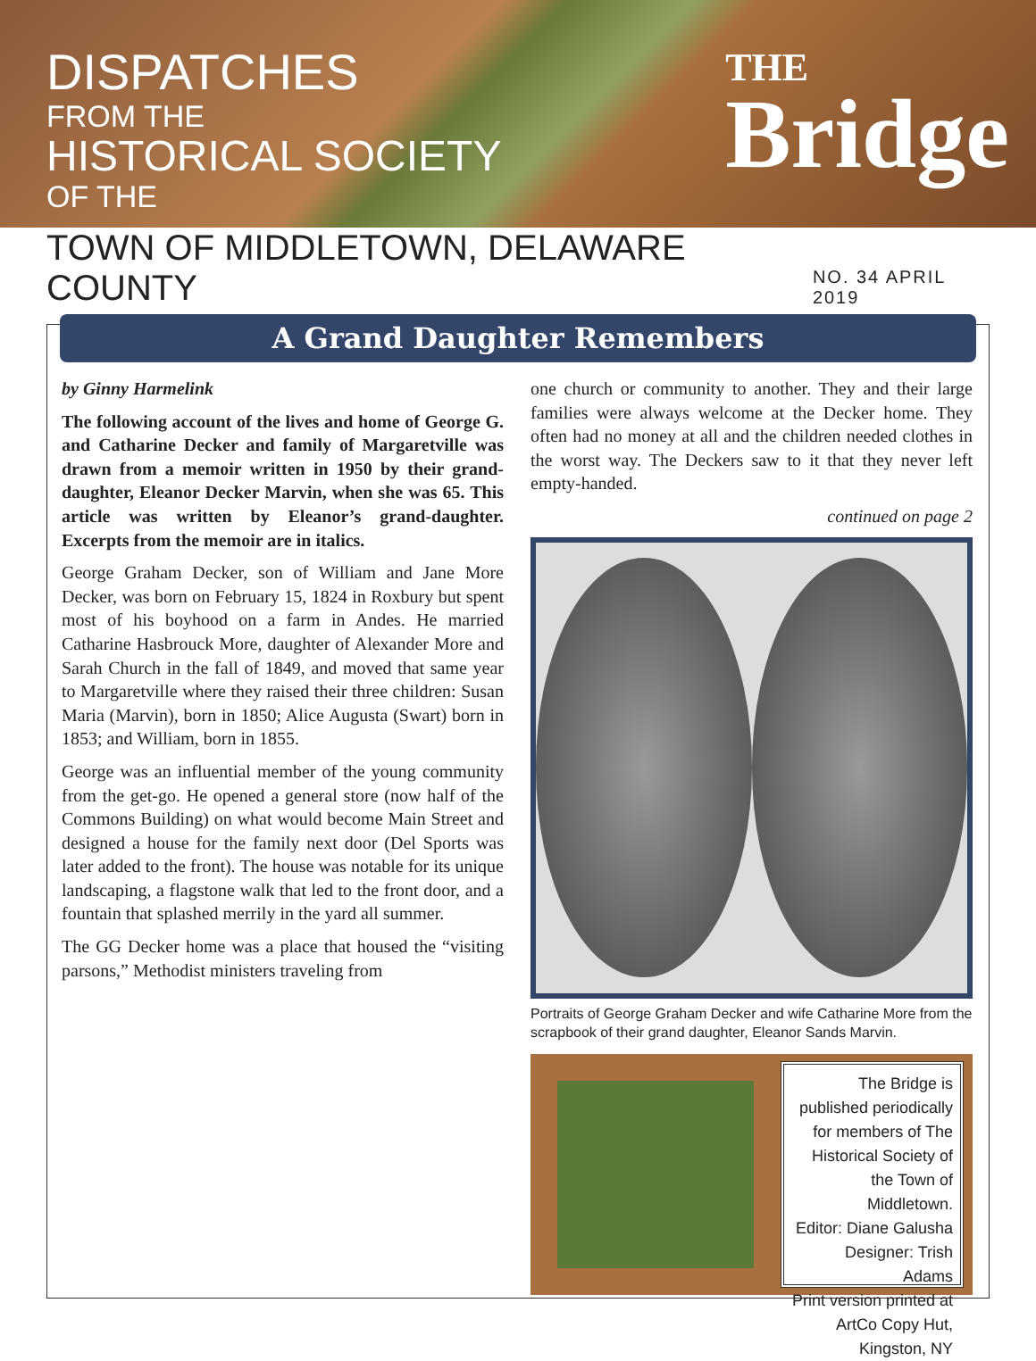DISPATCHES
FROM THE
HISTORICAL SOCIETY
OF THE
THE
Bridge
TOWN OF MIDDLETOWN, DELAWARE COUNTY
NO. 34 APRIL 2019
A Grand Daughter Remembers
by Ginny Harmelink
The following account of the lives and home of George G. and Catharine Decker and family of Margaretville was drawn from a memoir written in 1950 by their grand-daughter, Eleanor Decker Marvin, when she was 65. This article was written by Eleanor’s grand-daughter. Excerpts from the memoir are in italics.
George Graham Decker, son of William and Jane More Decker, was born on February 15, 1824 in Roxbury but spent most of his boyhood on a farm in Andes. He married Catharine Hasbrouck More, daughter of Alexander More and Sarah Church in the fall of 1849, and moved that same year to Margaretville where they raised their three children: Susan Maria (Marvin), born in 1850; Alice Augusta (Swart) born in 1853; and William, born in 1855.
George was an influential member of the young community from the get-go. He opened a general store (now half of the Commons Building) on what would become Main Street and designed a house for the family next door (Del Sports was later added to the front). The house was notable for its unique landscaping, a flagstone walk that led to the front door, and a fountain that splashed merrily in the yard all summer.
The GG Decker home was a place that housed the “visiting parsons,” Methodist ministers traveling from
one church or community to another. They and their large families were always welcome at the Decker home. They often had no money at all and the children needed clothes in the worst way. The Deckers saw to it that they never left empty-handed.
continued on page 2
Portraits of George Graham Decker and wife Catharine More from the scrapbook of their grand daughter, Eleanor Sands Marvin.
The Bridge is published periodically for members of The Historical Society of the Town of Middletown.
Editor: Diane Galusha
Designer: Trish Adams
Print version printed at ArtCo Copy Hut, Kingston, NY